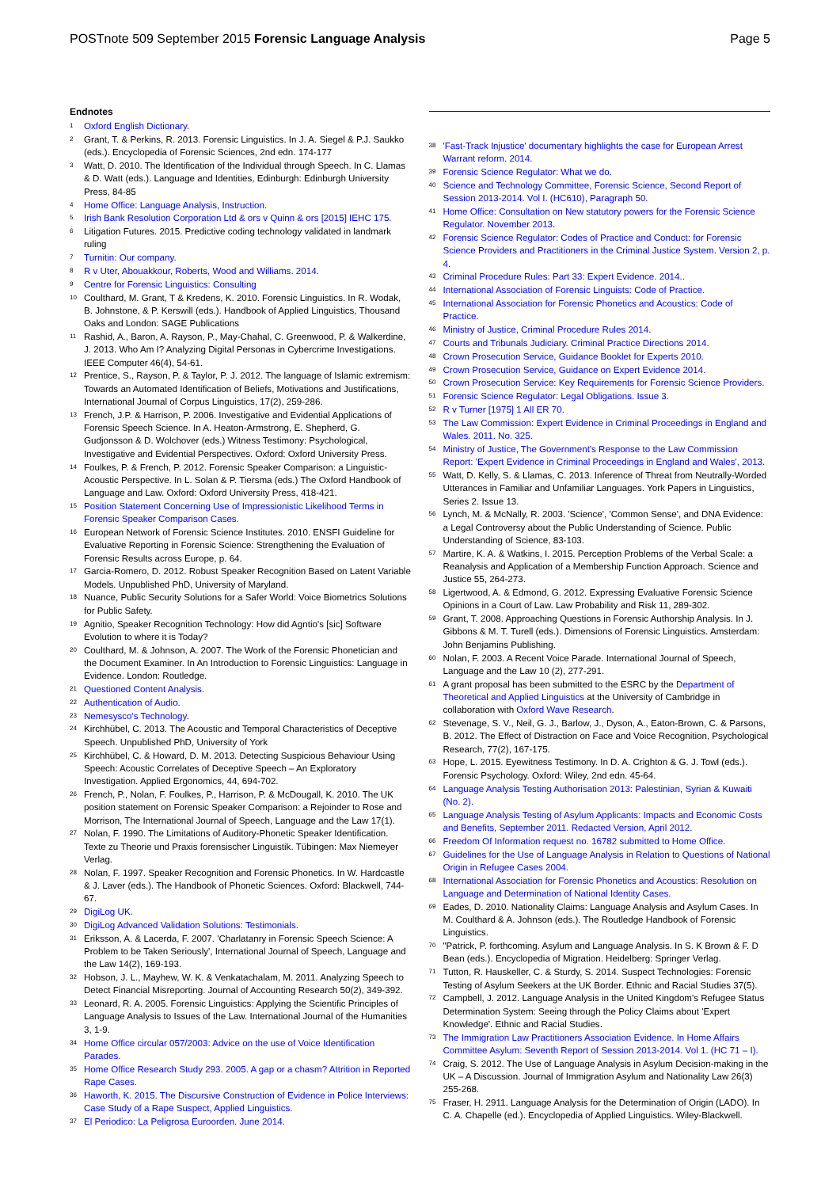POSTnote 509 September 2015 Forensic Language Analysis Page 5
Endnotes
<sup>1</sup> Oxford English Dictionary.
<sup>2</sup> Grant, T. & Perkins, R. 2013. Forensic Linguistics. In J. A. Siegel & P.J. Saukko (eds.). Encyclopedia of Forensic Sciences, 2nd edn. 174-177
<sup>3</sup> Watt, D. 2010. The Identification of the Individual through Speech. In C. Llamas & D. Watt (eds.). Language and Identities, Edinburgh: Edinburgh University Press, 84-85
<sup>4</sup> Home Office: Language Analysis, Instruction.
<sup>5</sup> Irish Bank Resolution Corporation Ltd & ors v Quinn & ors [2015] IEHC 175.
<sup>6</sup> Litigation Futures. 2015. Predictive coding technology validated in landmark ruling
<sup>7</sup> Turnitin: Our company.
<sup>8</sup> R v Uter, Abouakkour, Roberts, Wood and Williams. 2014.
<sup>9</sup> Centre for Forensic Linguistics: Consulting
<sup>10</sup> Coulthard, M. Grant, T & Kredens, K. 2010. Forensic Linguistics. In R. Wodak, B. Johnstone, & P. Kerswill (eds.). Handbook of Applied Linguistics, Thousand Oaks and London: SAGE Publications
<sup>11</sup> Rashid, A., Baron, A. Rayson, P., May-Chahal, C. Greenwood, P. & Walkerdine, J. 2013. Who Am I? Analyzing Digital Personas in Cybercrime Investigations. IEEE Computer 46(4), 54-61.
<sup>12</sup> Prentice, S., Rayson, P. & Taylor, P. J. 2012. The language of Islamic extremism: Towards an Automated Identification of Beliefs, Motivations and Justifications, International Journal of Corpus Linguistics, 17(2), 259-286.
<sup>13</sup> French, J.P. & Harrison, P. 2006. Investigative and Evidential Applications of Forensic Speech Science. In A. Heaton-Armstrong, E. Shepherd, G. Gudjonsson & D. Wolchover (eds.) Witness Testimony: Psychological, Investigative and Evidential Perspectives. Oxford: Oxford University Press.
<sup>14</sup> Foulkes, P. & French, P. 2012. Forensic Speaker Comparison: a Linguistic-Acoustic Perspective. In L. Solan & P. Tiersma (eds.) The Oxford Handbook of Language and Law. Oxford: Oxford University Press, 418-421.
<sup>15</sup> Position Statement Concerning Use of Impressionistic Likelihood Terms in Forensic Speaker Comparison Cases.
<sup>16</sup> European Network of Forensic Science Institutes. 2010. ENSFI Guideline for Evaluative Reporting in Forensic Science: Strengthening the Evaluation of Forensic Results across Europe, p. 64.
<sup>17</sup> Garcia-Romero, D. 2012. Robust Speaker Recognition Based on Latent Variable Models. Unpublished PhD, University of Maryland.
<sup>18</sup> Nuance, Public Security Solutions for a Safer World: Voice Biometrics Solutions for Public Safety.
<sup>19</sup> Agnitio, Speaker Recognition Technology: How did Agntio's [sic] Software Evolution to where it is Today?
<sup>20</sup> Coulthard, M. & Johnson, A. 2007. The Work of the Forensic Phonetician and the Document Examiner. In An Introduction to Forensic Linguistics: Language in Evidence. London: Routledge.
<sup>21</sup> Questioned Content Analysis.
<sup>22</sup> Authentication of Audio.
<sup>23</sup> Nemesysco's Technology.
<sup>24</sup> Kirchhübel, C. 2013. The Acoustic and Temporal Characteristics of Deceptive Speech. Unpublished PhD, University of York
<sup>25</sup> Kirchhübel, C. & Howard, D. M. 2013. Detecting Suspicious Behaviour Using Speech: Acoustic Correlates of Deceptive Speech – An Exploratory Investigation. Applied Ergonomics, 44, 694-702.
<sup>26</sup> French, P., Nolan, F. Foulkes, P., Harrison, P. & McDougall, K. 2010. The UK position statement on Forensic Speaker Comparison: a Rejoinder to Rose and Morrison, The International Journal of Speech, Language and the Law 17(1).
<sup>27</sup> Nolan, F. 1990. The Limitations of Auditory-Phonetic Speaker Identification. Texte zu Theorie und Praxis forensischer Linguistik. Tübingen: Max Niemeyer Verlag.
<sup>28</sup> Nolan, F. 1997. Speaker Recognition and Forensic Phonetics. In W. Hardcastle & J. Laver (eds.). The Handbook of Phonetic Sciences. Oxford: Blackwell, 744-67.
<sup>29</sup> DigiLog UK.
<sup>30</sup> DigiLog Advanced Validation Solutions: Testimonials.
<sup>31</sup> Eriksson, A. & Lacerda, F. 2007. 'Charlatanry in Forensic Speech Science: A Problem to be Taken Seriously', International Journal of Speech, Language and the Law 14(2), 169-193.
<sup>32</sup> Hobson, J. L., Mayhew, W. K. & Venkatachalam, M. 2011. Analyzing Speech to Detect Financial Misreporting. Journal of Accounting Research 50(2), 349-392.
<sup>33</sup> Leonard, R. A. 2005. Forensic Linguistics: Applying the Scientific Principles of Language Analysis to Issues of the Law. International Journal of the Humanities 3, 1-9.
<sup>34</sup> Home Office circular 057/2003: Advice on the use of Voice Identification Parades.
<sup>35</sup> Home Office Research Study 293. 2005. A gap or a chasm? Attrition in Reported Rape Cases.
<sup>36</sup> Haworth, K. 2015. The Discursive Construction of Evidence in Police Interviews: Case Study of a Rape Suspect, Applied Linguistics.
<sup>37</sup> El Periodico: La Peligrosa Euroorden. June 2014.
<sup>38</sup> 'Fast-Track Injustice' documentary highlights the case for European Arrest Warrant reform. 2014.
<sup>39</sup> Forensic Science Regulator: What we do.
<sup>40</sup> Science and Technology Committee, Forensic Science, Second Report of Session 2013-2014. Vol I. (HC610), Paragraph 50.
<sup>41</sup> Home Office: Consultation on New statutory powers for the Forensic Science Regulator. November 2013.
<sup>42</sup> Forensic Science Regulator: Codes of Practice and Conduct: for Forensic Science Providers and Practitioners in the Criminal Justice System. Version 2, p. 4.
<sup>43</sup> Criminal Procedure Rules: Part 33: Expert Evidence. 2014..
<sup>44</sup> International Association of Forensic Linguists: Code of Practice.
<sup>45</sup> International Association for Forensic Phonetics and Acoustics: Code of Practice.
<sup>46</sup> Ministry of Justice, Criminal Procedure Rules 2014.
<sup>47</sup> Courts and Tribunals Judiciary. Criminal Practice Directions 2014.
<sup>48</sup> Crown Prosecution Service, Guidance Booklet for Experts 2010.
<sup>49</sup> Crown Prosecution Service, Guidance on Expert Evidence 2014.
<sup>50</sup> Crown Prosecution Service: Key Requirements for Forensic Science Providers.
<sup>51</sup> Forensic Science Regulator: Legal Obligations. Issue 3.
<sup>52</sup> R v Turner [1975] 1 All ER 70.
<sup>53</sup> The Law Commission: Expert Evidence in Criminal Proceedings in England and Wales. 2011. No. 325.
<sup>54</sup> Ministry of Justice, The Government's Response to the Law Commission Report: 'Expert Evidence in Criminal Proceedings in England and Wales', 2013.
<sup>55</sup> Watt, D. Kelly, S. & Llamas, C. 2013. Inference of Threat from Neutrally-Worded Utterances in Familiar and Unfamiliar Languages. York Papers in Linguistics, Series 2. Issue 13.
<sup>56</sup> Lynch, M. & McNally, R. 2003. 'Science', 'Common Sense', and DNA Evidence: a Legal Controversy about the Public Understanding of Science. Public Understanding of Science, 83-103.
<sup>57</sup> Martire, K. A. & Watkins, I. 2015. Perception Problems of the Verbal Scale: a Reanalysis and Application of a Membership Function Approach. Science and Justice 55, 264-273.
<sup>58</sup> Ligertwood, A. & Edmond, G. 2012. Expressing Evaluative Forensic Science Opinions in a Court of Law. Law Probability and Risk 11, 289-302.
<sup>59</sup> Grant, T. 2008. Approaching Questions in Forensic Authorship Analysis. In J. Gibbons & M. T. Turell (eds.). Dimensions of Forensic Linguistics. Amsterdam: John Benjamins Publishing.
<sup>60</sup> Nolan, F. 2003. A Recent Voice Parade. International Journal of Speech, Language and the Law 10 (2), 277-291.
<sup>61</sup> A grant proposal has been submitted to the ESRC by the Department of Theoretical and Applied Linguistics at the University of Cambridge in collaboration with Oxford Wave Research.
<sup>62</sup> Stevenage, S. V., Neil, G. J., Barlow, J., Dyson, A., Eaton-Brown, C. & Parsons, B. 2012. The Effect of Distraction on Face and Voice Recognition, Psychological Research, 77(2), 167-175.
<sup>63</sup> Hope, L. 2015. Eyewitness Testimony. In D. A. Crighton & G. J. Towl (eds.). Forensic Psychology. Oxford: Wiley, 2nd edn. 45-64.
<sup>64</sup> Language Analysis Testing Authorisation 2013: Palestinian, Syrian & Kuwaiti (No. 2).
<sup>65</sup> Language Analysis Testing of Asylum Applicants: Impacts and Economic Costs and Benefits, September 2011. Redacted Version, April 2012.
<sup>66</sup> Freedom Of Information request no. 16782 submitted to Home Office.
<sup>67</sup> Guidelines for the Use of Language Analysis in Relation to Questions of National Origin in Refugee Cases 2004.
<sup>68</sup> International Association for Forensic Phonetics and Acoustics: Resolution on Language and Determination of National Identity Cases.
<sup>69</sup> Eades, D. 2010. Nationality Claims: Language Analysis and Asylum Cases. In M. Coulthard & A. Johnson (eds.). The Routledge Handbook of Forensic Linguistics.
<sup>70</sup> "Patrick, P. forthcoming. Asylum and Language Analysis. In S. K Brown & F. D Bean (eds.). Encyclopedia of Migration. Heidelberg: Springer Verlag.
<sup>71</sup> Tutton, R. Hauskeller, C. & Sturdy, S. 2014. Suspect Technologies: Forensic Testing of Asylum Seekers at the UK Border. Ethnic and Racial Studies 37(5).
<sup>72</sup> Campbell, J. 2012. Language Analysis in the United Kingdom's Refugee Status Determination System: Seeing through the Policy Claims about 'Expert Knowledge'. Ethnic and Racial Studies.
<sup>73</sup> The Immigration Law Practitioners Association Evidence. In Home Affairs Committee Asylum: Seventh Report of Session 2013-2014. Vol 1. (HC 71 – I).
<sup>74</sup> Craig, S. 2012. The Use of Language Analysis in Asylum Decision-making in the UK – A Discussion. Journal of Immigration Asylum and Nationality Law 26(3) 255-268.
<sup>75</sup> Fraser, H. 2911. Language Analysis for the Determination of Origin (LADO). In C. A. Chapelle (ed.). Encyclopedia of Applied Linguistics. Wiley-Blackwell.